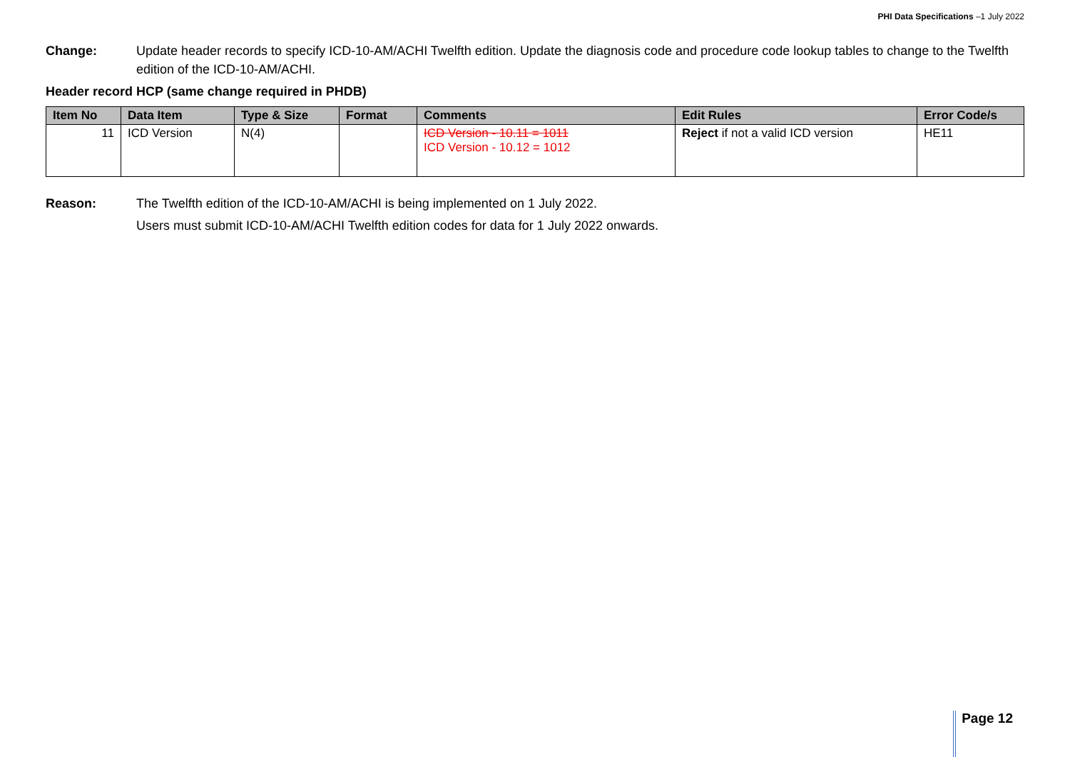PHI Data Specifications –1 July 2022
Change: Update header records to specify ICD-10-AM/ACHI Twelfth edition. Update the diagnosis code and procedure code lookup tables to change to the Twelfth edition of the ICD-10-AM/ACHI.
Header record HCP (same change required in PHDB)
| Item No | Data Item | Type & Size | Format | Comments | Edit Rules | Error Code/s |
| --- | --- | --- | --- | --- | --- | --- |
| 11 | ICD Version | N(4) | | ICD Version - 10.11 = 1011 ICD Version - 10.12 = 1012 | Reject if not a valid ICD version | HE11 |
Reason: The Twelfth edition of the ICD-10-AM/ACHI is being implemented on 1 July 2022.
Users must submit ICD-10-AM/ACHI Twelfth edition codes for data for 1 July 2022 onwards.
Page 12